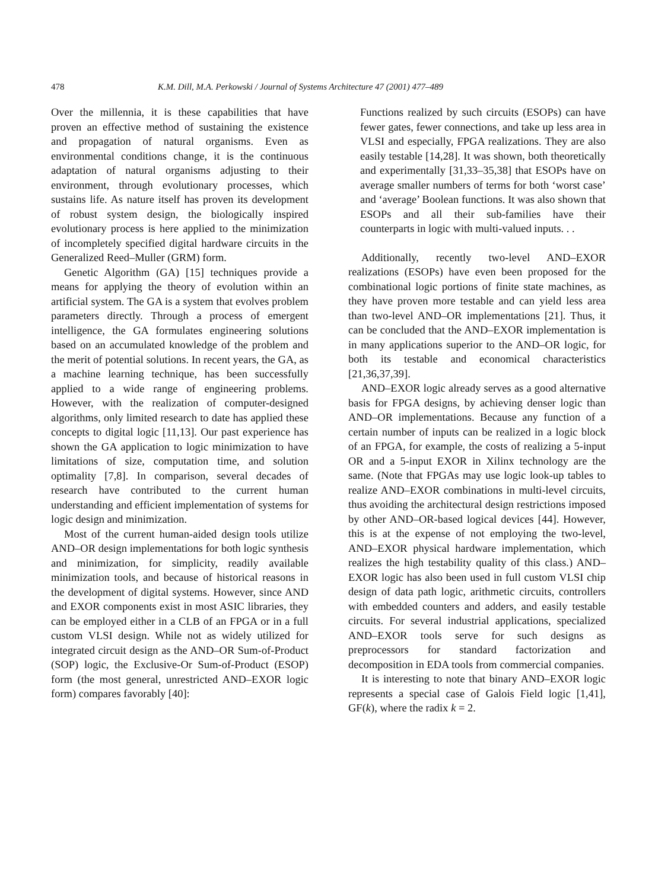478 K.M. Dill, M.A. Perkowski / Journal of Systems Architecture 47 (2001) 477–489
Over the millennia, it is these capabilities that have proven an effective method of sustaining the existence and propagation of natural organisms. Even as environmental conditions change, it is the continuous adaptation of natural organisms adjusting to their environment, through evolutionary processes, which sustains life. As nature itself has proven its development of robust system design, the biologically inspired evolutionary process is here applied to the minimization of incompletely specified digital hardware circuits in the Generalized Reed–Muller (GRM) form.
Genetic Algorithm (GA) [15] techniques provide a means for applying the theory of evolution within an artificial system. The GA is a system that evolves problem parameters directly. Through a process of emergent intelligence, the GA formulates engineering solutions based on an accumulated knowledge of the problem and the merit of potential solutions. In recent years, the GA, as a machine learning technique, has been successfully applied to a wide range of engineering problems. However, with the realization of computer-designed algorithms, only limited research to date has applied these concepts to digital logic [11,13]. Our past experience has shown the GA application to logic minimization to have limitations of size, computation time, and solution optimality [7,8]. In comparison, several decades of research have contributed to the current human understanding and efficient implementation of systems for logic design and minimization.
Most of the current human-aided design tools utilize AND–OR design implementations for both logic synthesis and minimization, for simplicity, readily available minimization tools, and because of historical reasons in the development of digital systems. However, since AND and EXOR components exist in most ASIC libraries, they can be employed either in a CLB of an FPGA or in a full custom VLSI design. While not as widely utilized for integrated circuit design as the AND–OR Sum-of-Product (SOP) logic, the Exclusive-Or Sum-of-Product (ESOP) form (the most general, unrestricted AND–EXOR logic form) compares favorably [40]:
Functions realized by such circuits (ESOPs) can have fewer gates, fewer connections, and take up less area in VLSI and especially, FPGA realizations. They are also easily testable [14,28]. It was shown, both theoretically and experimentally [31,33–35,38] that ESOPs have on average smaller numbers of terms for both ‘worst case’ and ‘average’ Boolean functions. It was also shown that ESOPs and all their sub-families have their counterparts in logic with multi-valued inputs. . .
Additionally, recently two-level AND–EXOR realizations (ESOPs) have even been proposed for the combinational logic portions of finite state machines, as they have proven more testable and can yield less area than two-level AND–OR implementations [21]. Thus, it can be concluded that the AND–EXOR implementation is in many applications superior to the AND–OR logic, for both its testable and economical characteristics [21,36,37,39].
AND–EXOR logic already serves as a good alternative basis for FPGA designs, by achieving denser logic than AND–OR implementations. Because any function of a certain number of inputs can be realized in a logic block of an FPGA, for example, the costs of realizing a 5-input OR and a 5-input EXOR in Xilinx technology are the same. (Note that FPGAs may use logic look-up tables to realize AND–EXOR combinations in multi-level circuits, thus avoiding the architectural design restrictions imposed by other AND–OR-based logical devices [44]. However, this is at the expense of not employing the two-level, AND–EXOR physical hardware implementation, which realizes the high testability quality of this class.) AND–EXOR logic has also been used in full custom VLSI chip design of data path logic, arithmetic circuits, controllers with embedded counters and adders, and easily testable circuits. For several industrial applications, specialized AND–EXOR tools serve for such designs as preprocessors for standard factorization and decomposition in EDA tools from commercial companies.
It is interesting to note that binary AND–EXOR logic represents a special case of Galois Field logic [1,41], GF(k), where the radix k = 2.